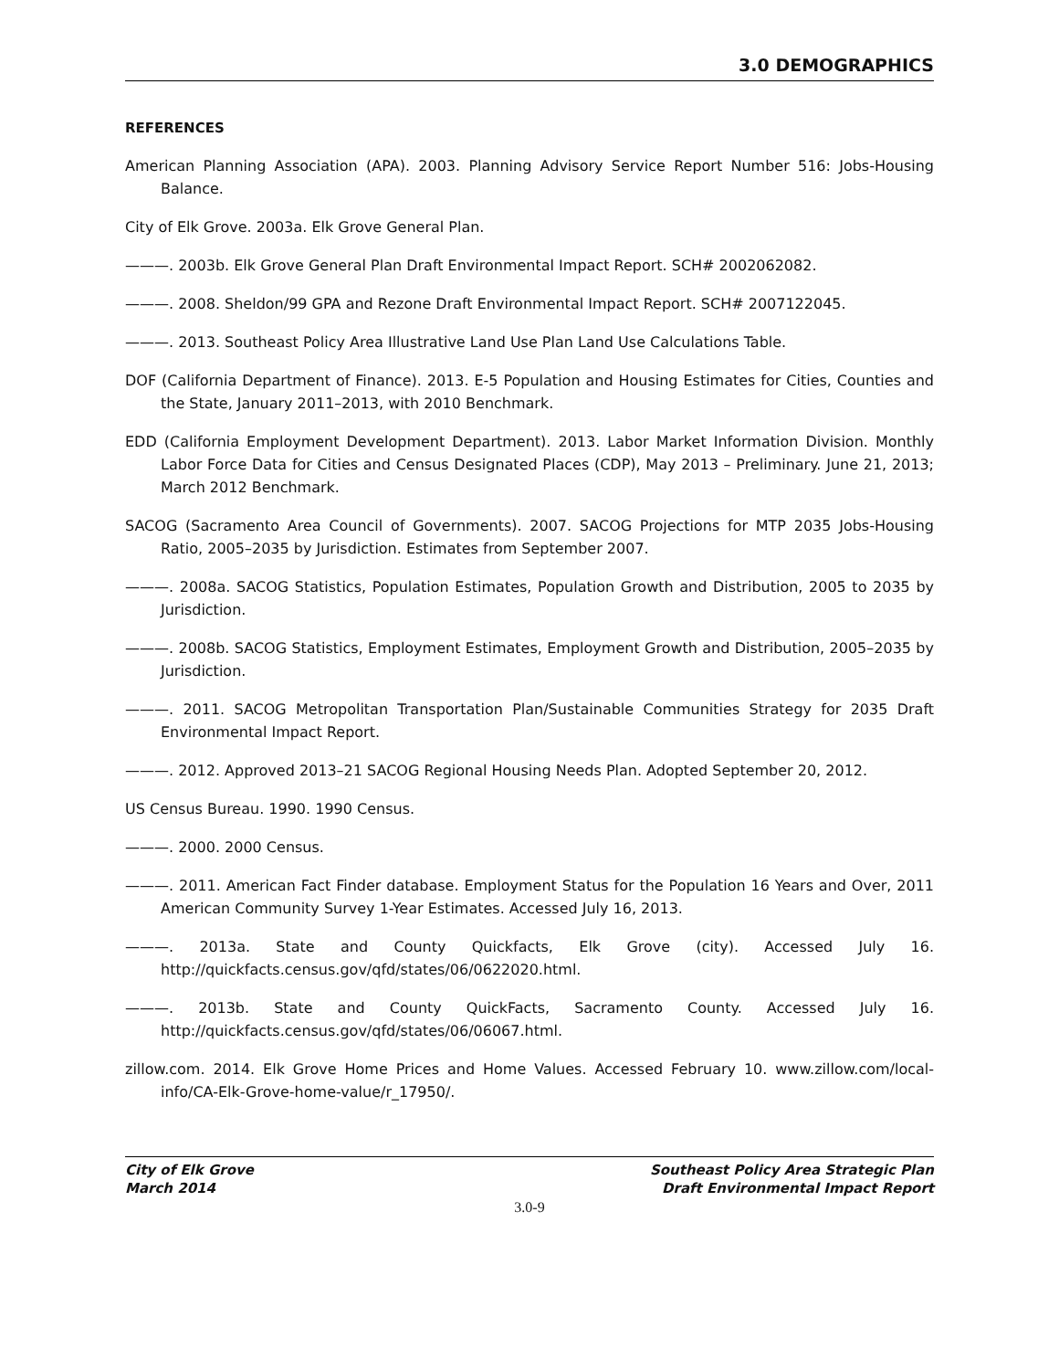3.0 DEMOGRAPHICS
REFERENCES
American Planning Association (APA). 2003. Planning Advisory Service Report Number 516: Jobs-Housing Balance.
City of Elk Grove. 2003a. Elk Grove General Plan.
———. 2003b. Elk Grove General Plan Draft Environmental Impact Report. SCH# 2002062082.
———. 2008. Sheldon/99 GPA and Rezone Draft Environmental Impact Report. SCH# 2007122045.
———. 2013. Southeast Policy Area Illustrative Land Use Plan Land Use Calculations Table.
DOF (California Department of Finance). 2013. E-5 Population and Housing Estimates for Cities, Counties and the State, January 2011–2013, with 2010 Benchmark.
EDD (California Employment Development Department). 2013. Labor Market Information Division. Monthly Labor Force Data for Cities and Census Designated Places (CDP), May 2013 – Preliminary. June 21, 2013; March 2012 Benchmark.
SACOG (Sacramento Area Council of Governments). 2007. SACOG Projections for MTP 2035 Jobs-Housing Ratio, 2005–2035 by Jurisdiction. Estimates from September 2007.
———. 2008a. SACOG Statistics, Population Estimates, Population Growth and Distribution, 2005 to 2035 by Jurisdiction.
———. 2008b. SACOG Statistics, Employment Estimates, Employment Growth and Distribution, 2005–2035 by Jurisdiction.
———. 2011. SACOG Metropolitan Transportation Plan/Sustainable Communities Strategy for 2035 Draft Environmental Impact Report.
———. 2012. Approved 2013–21 SACOG Regional Housing Needs Plan. Adopted September 20, 2012.
US Census Bureau. 1990. 1990 Census.
———. 2000. 2000 Census.
———. 2011. American Fact Finder database. Employment Status for the Population 16 Years and Over, 2011 American Community Survey 1-Year Estimates. Accessed July 16, 2013.
———. 2013a. State and County Quickfacts, Elk Grove (city). Accessed July 16. http://quickfacts.census.gov/qfd/states/06/0622020.html.
———. 2013b. State and County QuickFacts, Sacramento County. Accessed July 16. http://quickfacts.census.gov/qfd/states/06/06067.html.
zillow.com. 2014. Elk Grove Home Prices and Home Values. Accessed February 10. www.zillow.com/local-info/CA-Elk-Grove-home-value/r_17950/.
City of Elk Grove
March 2014
Southeast Policy Area Strategic Plan
Draft Environmental Impact Report
3.0-9